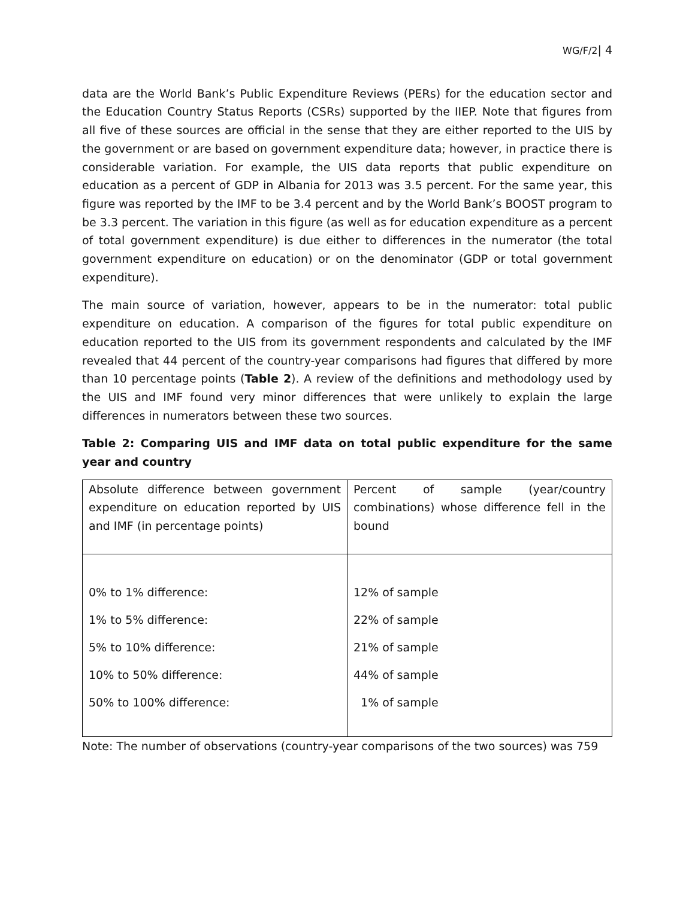WG/F/2| 4
data are the World Bank’s Public Expenditure Reviews (PERs) for the education sector and the Education Country Status Reports (CSRs) supported by the IIEP. Note that figures from all five of these sources are official in the sense that they are either reported to the UIS by the government or are based on government expenditure data; however, in practice there is considerable variation. For example, the UIS data reports that public expenditure on education as a percent of GDP in Albania for 2013 was 3.5 percent. For the same year, this figure was reported by the IMF to be 3.4 percent and by the World Bank’s BOOST program to be 3.3 percent. The variation in this figure (as well as for education expenditure as a percent of total government expenditure) is due either to differences in the numerator (the total government expenditure on education) or on the denominator (GDP or total government expenditure).
The main source of variation, however, appears to be in the numerator: total public expenditure on education. A comparison of the figures for total public expenditure on education reported to the UIS from its government respondents and calculated by the IMF revealed that 44 percent of the country-year comparisons had figures that differed by more than 10 percentage points (Table 2). A review of the definitions and methodology used by the UIS and IMF found very minor differences that were unlikely to explain the large differences in numerators between these two sources.
Table 2: Comparing UIS and IMF data on total public expenditure for the same year and country
| Absolute difference between government expenditure on education reported by UIS and IMF (in percentage points) | Percent of sample (year/country combinations) whose difference fell in the bound |
| 0% to 1% difference: 1% to 5% difference: 5% to 10% difference: 10% to 50% difference: 50% to 100% difference: | 12% of sample 22% of sample 21% of sample 44% of sample 1% of sample |
Note: The number of observations (country-year comparisons of the two sources) was 759